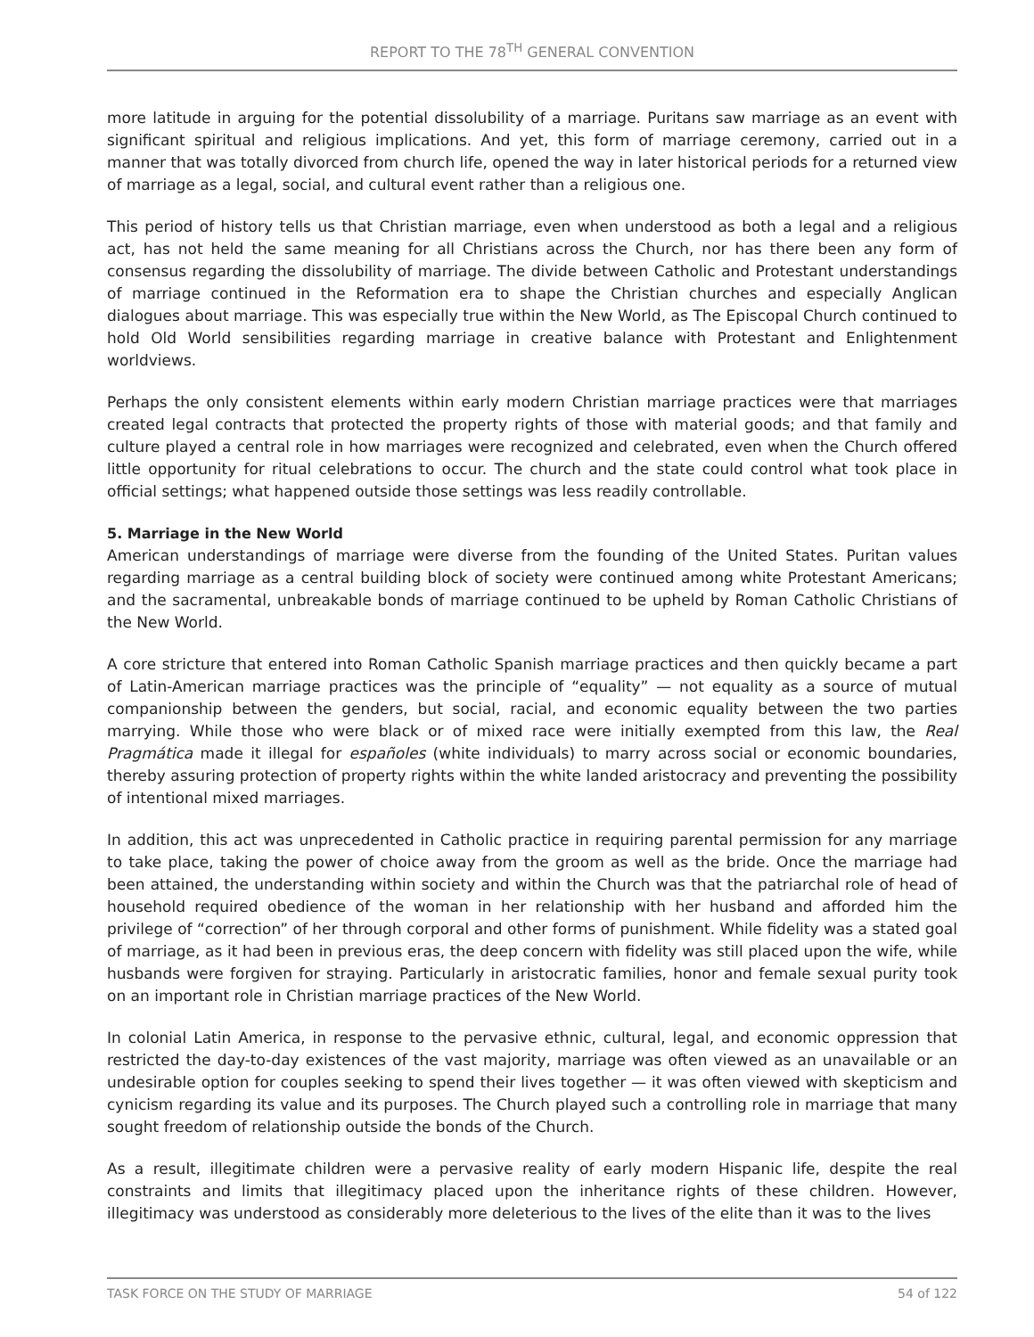REPORT TO THE 78<sup>TH</sup> GENERAL CONVENTION
more latitude in arguing for the potential dissolubility of a marriage. Puritans saw marriage as an event with significant spiritual and religious implications. And yet, this form of marriage ceremony, carried out in a manner that was totally divorced from church life, opened the way in later historical periods for a returned view of marriage as a legal, social, and cultural event rather than a religious one.
This period of history tells us that Christian marriage, even when understood as both a legal and a religious act, has not held the same meaning for all Christians across the Church, nor has there been any form of consensus regarding the dissolubility of marriage. The divide between Catholic and Protestant understandings of marriage continued in the Reformation era to shape the Christian churches and especially Anglican dialogues about marriage. This was especially true within the New World, as The Episcopal Church continued to hold Old World sensibilities regarding marriage in creative balance with Protestant and Enlightenment worldviews.
Perhaps the only consistent elements within early modern Christian marriage practices were that marriages created legal contracts that protected the property rights of those with material goods; and that family and culture played a central role in how marriages were recognized and celebrated, even when the Church offered little opportunity for ritual celebrations to occur. The church and the state could control what took place in official settings; what happened outside those settings was less readily controllable.
5. Marriage in the New World
American understandings of marriage were diverse from the founding of the United States. Puritan values regarding marriage as a central building block of society were continued among white Protestant Americans; and the sacramental, unbreakable bonds of marriage continued to be upheld by Roman Catholic Christians of the New World.
A core stricture that entered into Roman Catholic Spanish marriage practices and then quickly became a part of Latin-American marriage practices was the principle of “equality” — not equality as a source of mutual companionship between the genders, but social, racial, and economic equality between the two parties marrying. While those who were black or of mixed race were initially exempted from this law, the Real Pragmática made it illegal for españoles (white individuals) to marry across social or economic boundaries, thereby assuring protection of property rights within the white landed aristocracy and preventing the possibility of intentional mixed marriages.
In addition, this act was unprecedented in Catholic practice in requiring parental permission for any marriage to take place, taking the power of choice away from the groom as well as the bride. Once the marriage had been attained, the understanding within society and within the Church was that the patriarchal role of head of household required obedience of the woman in her relationship with her husband and afforded him the privilege of “correction” of her through corporal and other forms of punishment. While fidelity was a stated goal of marriage, as it had been in previous eras, the deep concern with fidelity was still placed upon the wife, while husbands were forgiven for straying. Particularly in aristocratic families, honor and female sexual purity took on an important role in Christian marriage practices of the New World.
In colonial Latin America, in response to the pervasive ethnic, cultural, legal, and economic oppression that restricted the day-to-day existences of the vast majority, marriage was often viewed as an unavailable or an undesirable option for couples seeking to spend their lives together — it was often viewed with skepticism and cynicism regarding its value and its purposes. The Church played such a controlling role in marriage that many sought freedom of relationship outside the bonds of the Church.
As a result, illegitimate children were a pervasive reality of early modern Hispanic life, despite the real constraints and limits that illegitimacy placed upon the inheritance rights of these children. However, illegitimacy was understood as considerably more deleterious to the lives of the elite than it was to the lives
TASK FORCE ON THE STUDY OF MARRIAGE 54 of 122